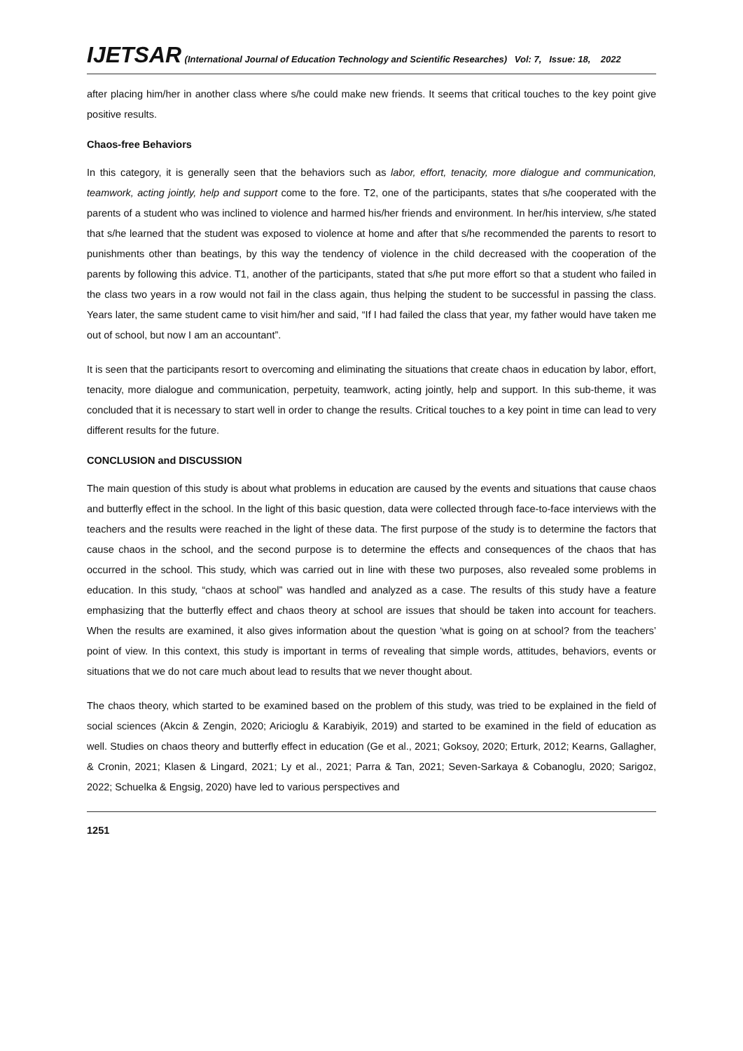IJETSAR (International Journal of Education Technology and Scientific Researches) Vol: 7, Issue: 18, 2022
after placing him/her in another class where s/he could make new friends. It seems that critical touches to the key point give positive results.
Chaos-free Behaviors
In this category, it is generally seen that the behaviors such as labor, effort, tenacity, more dialogue and communication, teamwork, acting jointly, help and support come to the fore. T2, one of the participants, states that s/he cooperated with the parents of a student who was inclined to violence and harmed his/her friends and environment. In her/his interview, s/he stated that s/he learned that the student was exposed to violence at home and after that s/he recommended the parents to resort to punishments other than beatings, by this way the tendency of violence in the child decreased with the cooperation of the parents by following this advice. T1, another of the participants, stated that s/he put more effort so that a student who failed in the class two years in a row would not fail in the class again, thus helping the student to be successful in passing the class. Years later, the same student came to visit him/her and said, “If I had failed the class that year, my father would have taken me out of school, but now I am an accountant”.
It is seen that the participants resort to overcoming and eliminating the situations that create chaos in education by labor, effort, tenacity, more dialogue and communication, perpetuity, teamwork, acting jointly, help and support. In this sub-theme, it was concluded that it is necessary to start well in order to change the results. Critical touches to a key point in time can lead to very different results for the future.
CONCLUSION and DISCUSSION
The main question of this study is about what problems in education are caused by the events and situations that cause chaos and butterfly effect in the school. In the light of this basic question, data were collected through face-to-face interviews with the teachers and the results were reached in the light of these data. The first purpose of the study is to determine the factors that cause chaos in the school, and the second purpose is to determine the effects and consequences of the chaos that has occurred in the school. This study, which was carried out in line with these two purposes, also revealed some problems in education. In this study, “chaos at school” was handled and analyzed as a case. The results of this study have a feature emphasizing that the butterfly effect and chaos theory at school are issues that should be taken into account for teachers. When the results are examined, it also gives information about the question ‘what is going on at school? from the teachers’ point of view. In this context, this study is important in terms of revealing that simple words, attitudes, behaviors, events or situations that we do not care much about lead to results that we never thought about.
The chaos theory, which started to be examined based on the problem of this study, was tried to be explained in the field of social sciences (Akcin & Zengin, 2020; Aricioglu & Karabiyik, 2019) and started to be examined in the field of education as well. Studies on chaos theory and butterfly effect in education (Ge et al., 2021; Goksoy, 2020; Erturk, 2012; Kearns, Gallagher, & Cronin, 2021; Klasen & Lingard, 2021; Ly et al., 2021; Parra & Tan, 2021; Seven-Sarkaya & Cobanoglu, 2020; Sarigoz, 2022; Schuelka & Engsig, 2020) have led to various perspectives and
1251